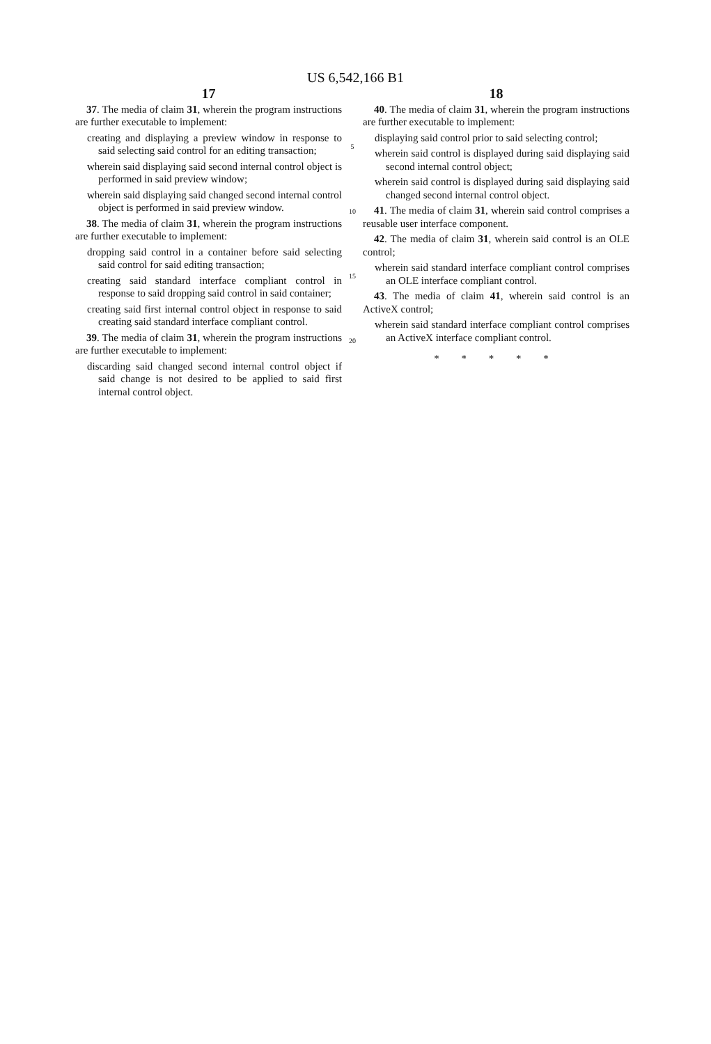US 6,542,166 B1
17
37. The media of claim 31, wherein the program instructions are further executable to implement:
creating and displaying a preview window in response to said selecting said control for an editing transaction;
wherein said displaying said second internal control object is performed in said preview window;
wherein said displaying said changed second internal control object is performed in said preview window.
38. The media of claim 31, wherein the program instructions are further executable to implement:
dropping said control in a container before said selecting said control for said editing transaction;
creating said standard interface compliant control in response to said dropping said control in said container;
creating said first internal control object in response to said creating said standard interface compliant control.
39. The media of claim 31, wherein the program instructions are further executable to implement:
discarding said changed second internal control object if said change is not desired to be applied to said first internal control object.
5
10
15
20
18
40. The media of claim 31, wherein the program instructions are further executable to implement:
displaying said control prior to said selecting control;
wherein said control is displayed during said displaying said second internal control object;
wherein said control is displayed during said displaying said changed second internal control object.
41. The media of claim 31, wherein said control comprises a reusable user interface component.
42. The media of claim 31, wherein said control is an OLE control;
wherein said standard interface compliant control comprises an OLE interface compliant control.
43. The media of claim 41, wherein said control is an ActiveX control;
wherein said standard interface compliant control comprises an ActiveX interface compliant control.
* * * * *